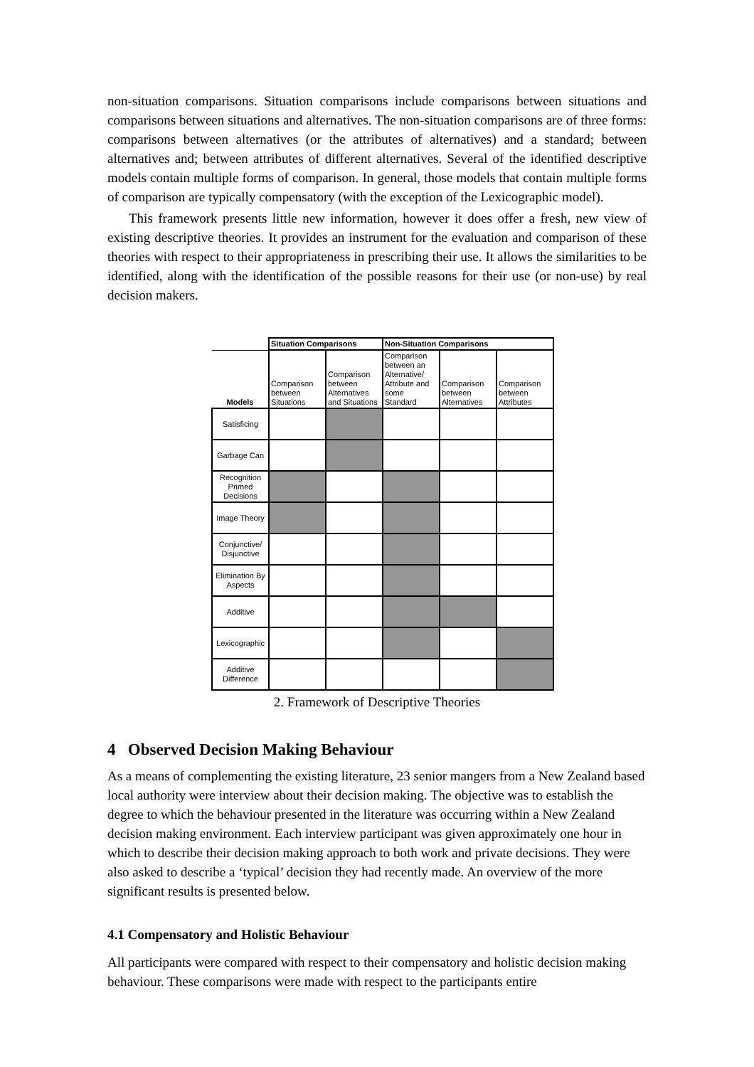non-situation comparisons. Situation comparisons include comparisons between situations and comparisons between situations and alternatives. The non-situation comparisons are of three forms: comparisons between alternatives (or the attributes of alternatives) and a standard; between alternatives and; between attributes of different alternatives. Several of the identified descriptive models contain multiple forms of comparison. In general, those models that contain multiple forms of comparison are typically compensatory (with the exception of the Lexicographic model).
This framework presents little new information, however it does offer a fresh, new view of existing descriptive theories. It provides an instrument for the evaluation and comparison of these theories with respect to their appropriateness in prescribing their use. It allows the similarities to be identified, along with the identification of the possible reasons for their use (or non-use) by real decision makers.
| | Situation Comparisons | | Non-Situation Comparisons | | |
| --- | --- | --- | --- | --- | --- |
| Models | Comparison between Situations | Comparison between Alternatives and Situations | Comparison between an Alternative/ Attribute and some Standard | Comparison between Alternatives | Comparison between Attributes |
| Satisficing | | | | | |
| Garbage Can | | | | | |
| Recognition Primed Decisions | | | | | |
| Image Theory | | | | | |
| Conjunctive/ Disjunctive | | | | | |
| Elimination By Aspects | | | | | |
| Additive | | | | | |
| Lexicographic | | | | | |
| Additive Difference | | | | | |
2. Framework of Descriptive Theories
4 Observed Decision Making Behaviour
As a means of complementing the existing literature, 23 senior mangers from a New Zealand based local authority were interview about their decision making. The objective was to establish the degree to which the behaviour presented in the literature was occurring within a New Zealand decision making environment. Each interview participant was given approximately one hour in which to describe their decision making approach to both work and private decisions. They were also asked to describe a ‘typical’ decision they had recently made. An overview of the more significant results is presented below.
4.1 Compensatory and Holistic Behaviour
All participants were compared with respect to their compensatory and holistic decision making behaviour. These comparisons were made with respect to the participants entire